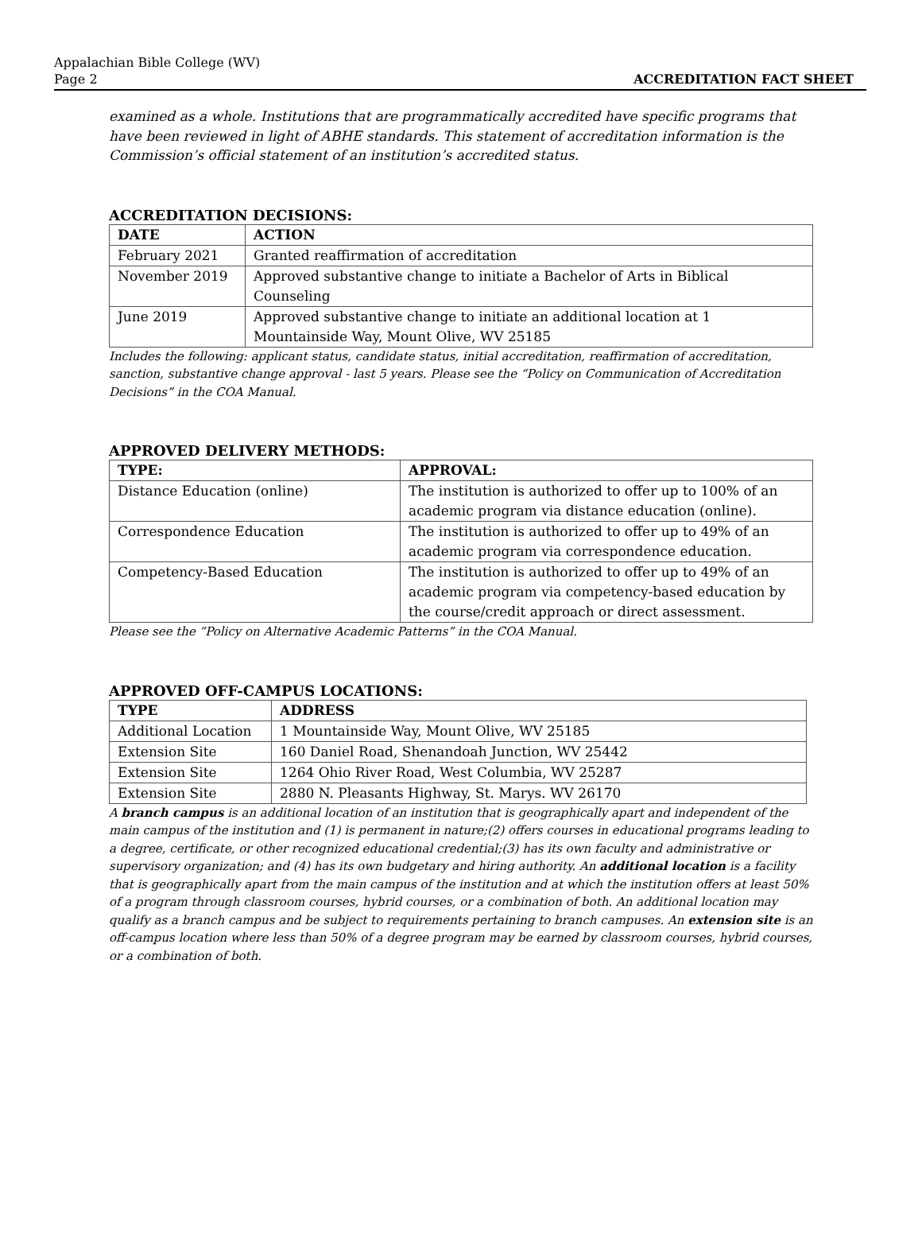Appalachian Bible College (WV)
Page 2
ACCREDITATION FACT SHEET
examined as a whole. Institutions that are programmatically accredited have specific programs that have been reviewed in light of ABHE standards. This statement of accreditation information is the Commission’s official statement of an institution’s accredited status.
ACCREDITATION DECISIONS:
| DATE | ACTION |
| --- | --- |
| February 2021 | Granted reaffirmation of accreditation |
| November 2019 | Approved substantive change to initiate a Bachelor of Arts in Biblical Counseling |
| June 2019 | Approved substantive change to initiate an additional location at 1 Mountainside Way, Mount Olive, WV 25185 |
Includes the following: applicant status, candidate status, initial accreditation, reaffirmation of accreditation, sanction, substantive change approval - last 5 years. Please see the “Policy on Communication of Accreditation Decisions” in the COA Manual.
APPROVED DELIVERY METHODS:
| TYPE: | APPROVAL: |
| --- | --- |
| Distance Education (online) | The institution is authorized to offer up to 100% of an academic program via distance education (online). |
| Correspondence Education | The institution is authorized to offer up to 49% of an academic program via correspondence education. |
| Competency-Based Education | The institution is authorized to offer up to 49% of an academic program via competency-based education by the course/credit approach or direct assessment. |
Please see the “Policy on Alternative Academic Patterns” in the COA Manual.
APPROVED OFF-CAMPUS LOCATIONS:
| TYPE | ADDRESS |
| --- | --- |
| Additional Location | 1 Mountainside Way, Mount Olive, WV 25185 |
| Extension Site | 160 Daniel Road, Shenandoah Junction, WV 25442 |
| Extension Site | 1264 Ohio River Road, West Columbia, WV 25287 |
| Extension Site | 2880 N. Pleasants Highway, St. Marys. WV 26170 |
A branch campus is an additional location of an institution that is geographically apart and independent of the main campus of the institution and (1) is permanent in nature;(2) offers courses in educational programs leading to a degree, certificate, or other recognized educational credential;(3) has its own faculty and administrative or supervisory organization; and (4) has its own budgetary and hiring authority. An additional location is a facility that is geographically apart from the main campus of the institution and at which the institution offers at least 50% of a program through classroom courses, hybrid courses, or a combination of both. An additional location may qualify as a branch campus and be subject to requirements pertaining to branch campuses. An extension site is an off-campus location where less than 50% of a degree program may be earned by classroom courses, hybrid courses, or a combination of both.